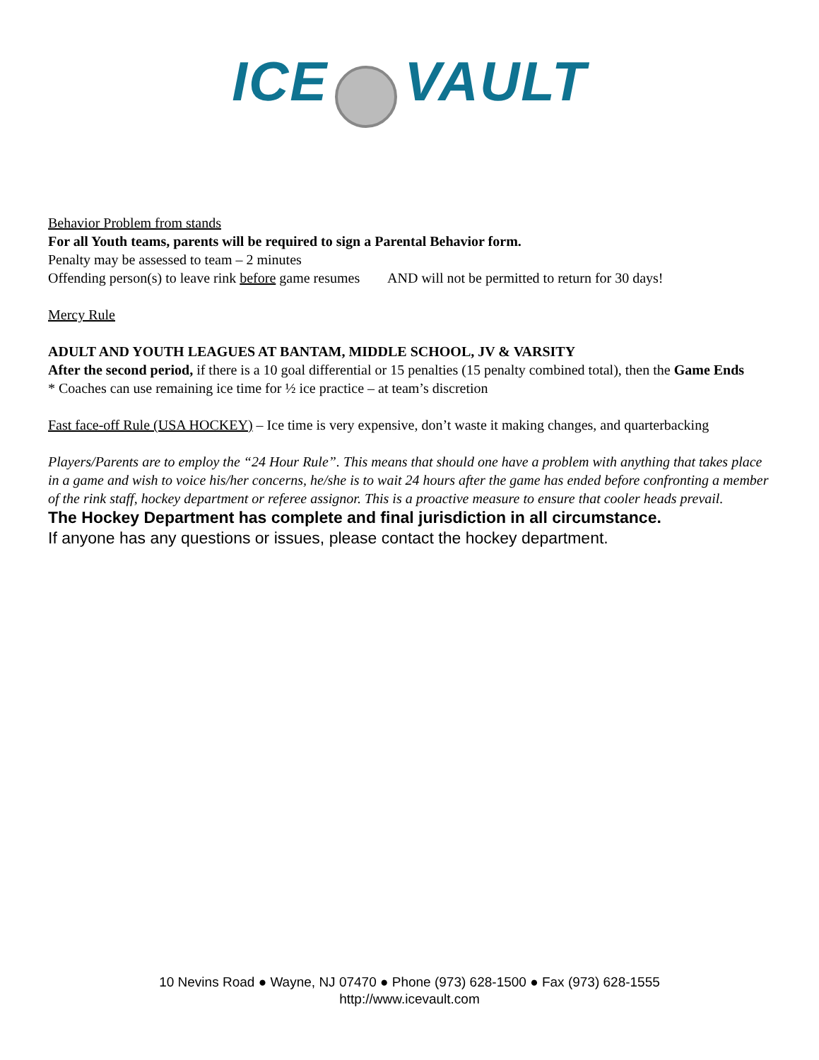ICE VAULT
Behavior Problem from stands
For all Youth teams, parents will be required to sign a Parental Behavior form.
Penalty may be assessed to team – 2 minutes
Offending person(s) to leave rink before game resumes AND will not be permitted to return for 30 days!
Mercy Rule
ADULT AND YOUTH LEAGUES AT BANTAM, MIDDLE SCHOOL, JV & VARSITY
After the second period, if there is a 10 goal differential or 15 penalties (15 penalty combined total), then the Game Ends
* Coaches can use remaining ice time for ½ ice practice – at team’s discretion
Fast face-off Rule (USA HOCKEY) – Ice time is very expensive, don’t waste it making changes, and quarterbacking
Players/Parents are to employ the “24 Hour Rule”. This means that should one have a problem with anything that takes place in a game and wish to voice his/her concerns, he/she is to wait 24 hours after the game has ended before confronting a member of the rink staff, hockey department or referee assignor. This is a proactive measure to ensure that cooler heads prevail.
The Hockey Department has complete and final jurisdiction in all circumstance.
If anyone has any questions or issues, please contact the hockey department.
10 Nevins Road ● Wayne, NJ 07470 ● Phone (973) 628-1500 ● Fax (973) 628-1555
http://www.icevault.com